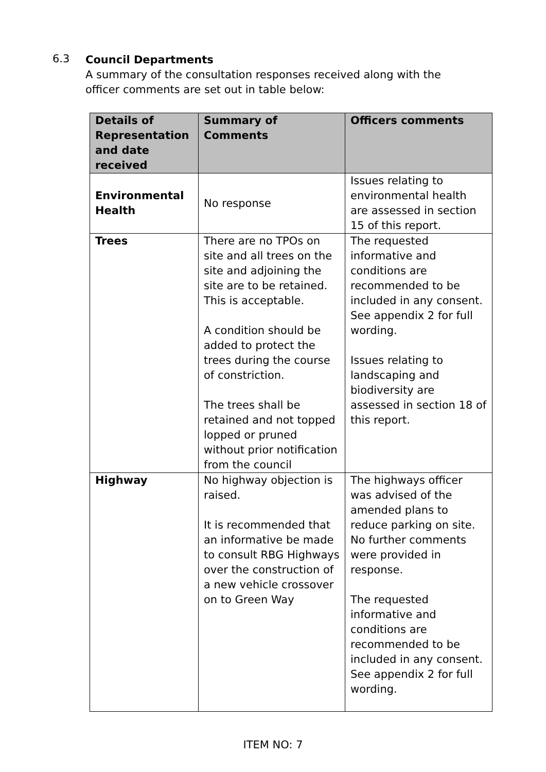6.3
Council Departments
A summary of the consultation responses received along with the officer comments are set out in table below:
| Details of Representation and date received | Summary of Comments | Officers comments |
| --- | --- | --- |
| Environmental Health | No response | Issues relating to environmental health are assessed in section 15 of this report. |
| Trees | There are no TPOs on site and all trees on the site and adjoining the site are to be retained. This is acceptable. A condition should be added to protect the trees during the course of constriction. The trees shall be retained and not topped lopped or pruned without prior notification from the council | The requested informative and conditions are recommended to be included in any consent. See appendix 2 for full wording. Issues relating to landscaping and biodiversity are assessed in section 18 of this report. |
| Highway | No highway objection is raised. It is recommended that an informative be made to consult RBG Highways over the construction of a new vehicle crossover on to Green Way | The highways officer was advised of the amended plans to reduce parking on site. No further comments were provided in response. The requested informative and conditions are recommended to be included in any consent. See appendix 2 for full wording. |
ITEM NO: 7